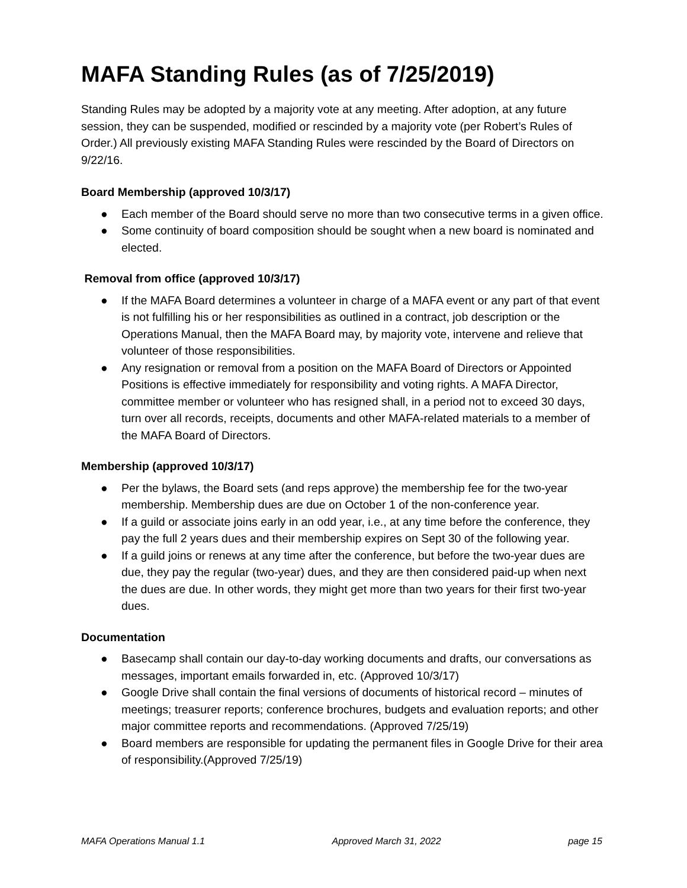MAFA Standing Rules (as of 7/25/2019)
Standing Rules may be adopted by a majority vote at any meeting. After adoption, at any future session, they can be suspended, modified or rescinded by a majority vote (per Robert’s Rules of Order.) All previously existing MAFA Standing Rules were rescinded by the Board of Directors on 9/22/16.
Board Membership (approved 10/3/17)
● Each member of the Board should serve no more than two consecutive terms in a given office.
● Some continuity of board composition should be sought when a new board is nominated and elected.
Removal from office (approved 10/3/17)
● If the MAFA Board determines a volunteer in charge of a MAFA event or any part of that event is not fulfilling his or her responsibilities as outlined in a contract, job description or the Operations Manual, then the MAFA Board may, by majority vote, intervene and relieve that volunteer of those responsibilities.
● Any resignation or removal from a position on the MAFA Board of Directors or Appointed Positions is effective immediately for responsibility and voting rights. A MAFA Director, committee member or volunteer who has resigned shall, in a period not to exceed 30 days, turn over all records, receipts, documents and other MAFA-related materials to a member of the MAFA Board of Directors.
Membership (approved 10/3/17)
● Per the bylaws, the Board sets (and reps approve) the membership fee for the two-year membership. Membership dues are due on October 1 of the non-conference year.
● If a guild or associate joins early in an odd year, i.e., at any time before the conference, they pay the full 2 years dues and their membership expires on Sept 30 of the following year.
● If a guild joins or renews at any time after the conference, but before the two-year dues are due, they pay the regular (two-year) dues, and they are then considered paid-up when next the dues are due. In other words, they might get more than two years for their first two-year dues.
Documentation
● Basecamp shall contain our day-to-day working documents and drafts, our conversations as messages, important emails forwarded in, etc. (Approved 10/3/17)
● Google Drive shall contain the final versions of documents of historical record – minutes of meetings; treasurer reports; conference brochures, budgets and evaluation reports; and other major committee reports and recommendations. (Approved 7/25/19)
● Board members are responsible for updating the permanent files in Google Drive for their area of responsibility.(Approved 7/25/19)
MAFA Operations Manual 1.1 Approved March 31, 2022 page 15